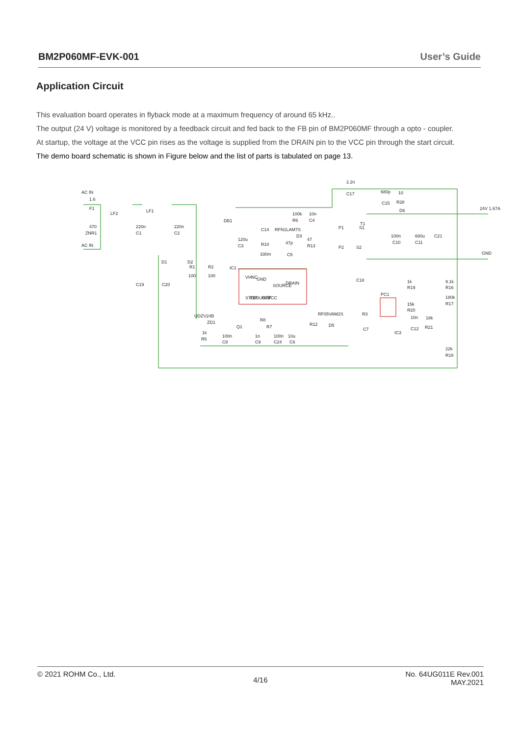BM2P060MF-EVK-001 User’s Guide
Application Circuit
This evaluation board operates in flyback mode at a maximum frequency of around 65 kHz..
The output (24 V) voltage is monitored by a feedback circuit and fed back to the FB pin of BM2P060MF through a opto - coupler.
At startup, the voltage at the VCC pin rises as the voltage is supplied from the DRAIN pin to the VCC pin through the start circuit.
The demo board schematic is shown in Figure below and the list of parts is tabulated on page 13.
AC IN
AC IN
1.6
F1
470
ZNR1
LF2
LF1
220n
C1
220n
C2
DB1
C14
RFN1LAM7S
D3
120u
C3
R10
330m
47p
C5
47
R13
100k
R6
10n
C4
2.2n
C17
680p
C15
10
R28
D6
24V 1.67A
P1
S1
T1
P2
S2
100n
C10
680u
C11
C21
GND
D1
D2
R1
100
R2
100
IC1
C19
C20
C18
PC1
1k
R19
9.1k
R16
180k
R17
15k
R20
RF05VAM2S
R3
R12
D5
C7
10n
C12
18k
R21
IC3
22k
R18
UDZV24B
ZD1
Q1
R8
R7
1k
R5
100n
C8
1n
C9
100n
C24
10u
C6
VH
NC
GND
SOURCE
DRAIN
STOP
FB
BURST
OFF
VCC
© 2021 ROHM Co., Ltd. 4/16 No. 64UG011E Rev.001
MAY.2021